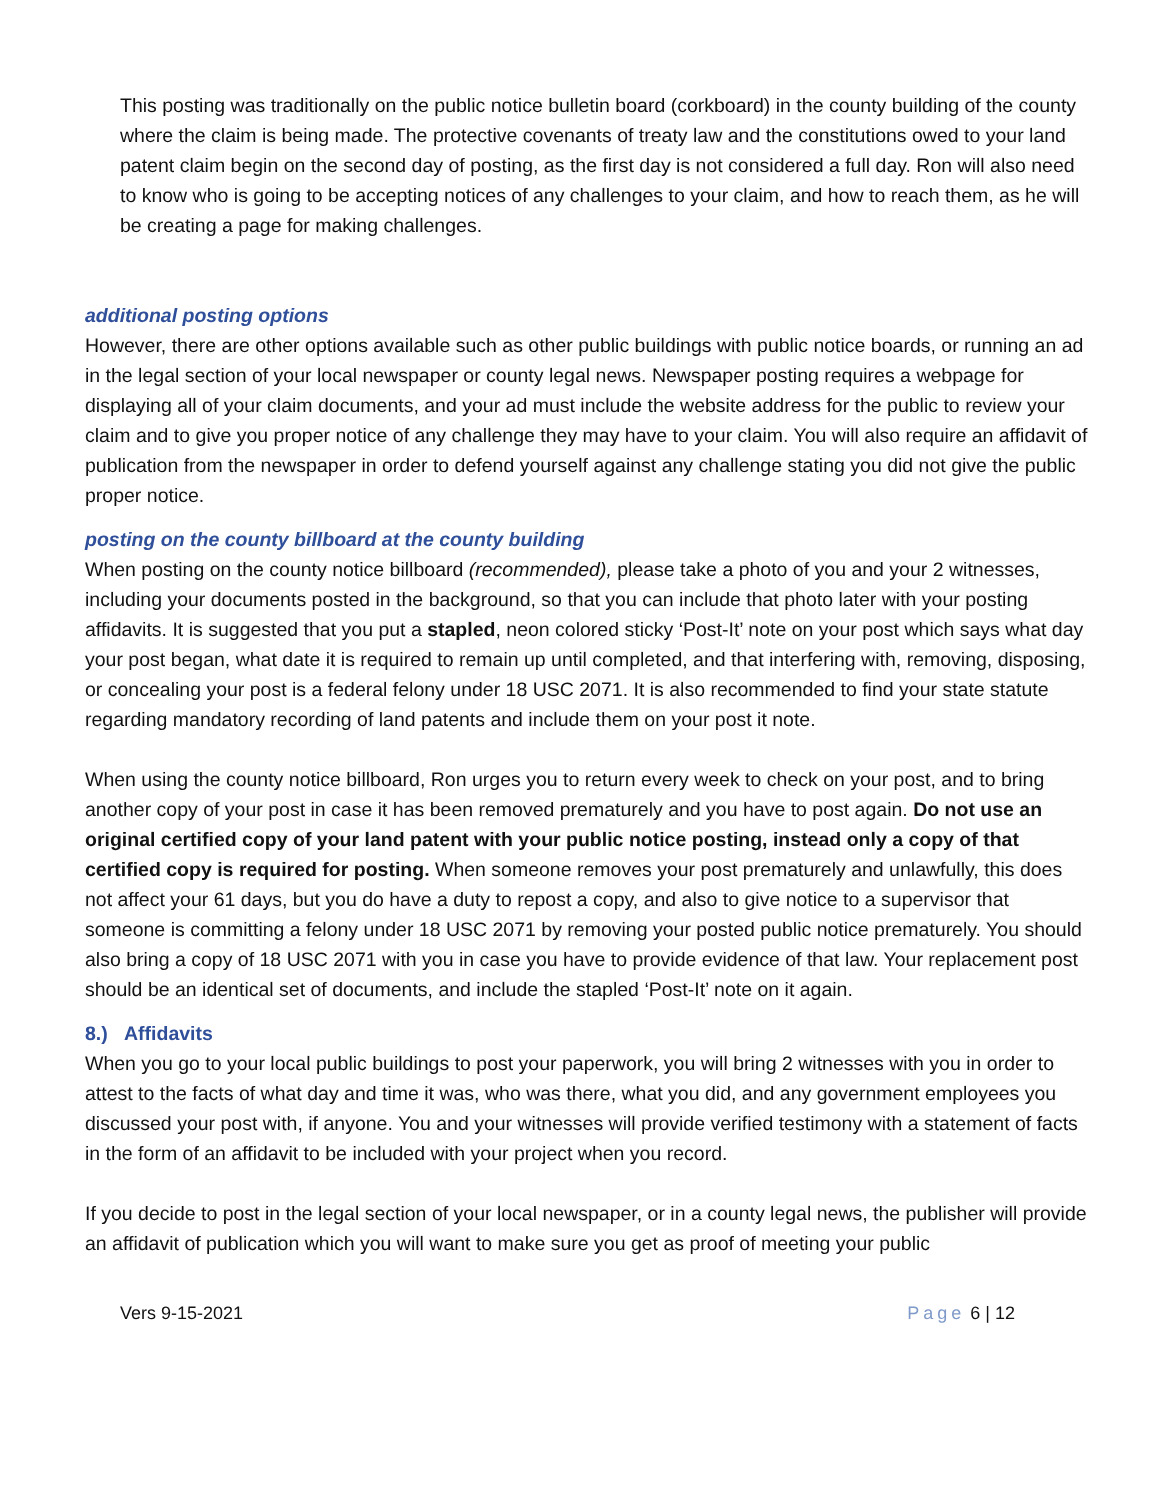This posting was traditionally on the public notice bulletin board (corkboard) in the county building of the county where the claim is being made. The protective covenants of treaty law and the constitutions owed to your land patent claim begin on the second day of posting, as the first day is not considered a full day. Ron will also need to know who is going to be accepting notices of any challenges to your claim, and how to reach them, as he will be creating a page for making challenges.
additional posting options
However, there are other options available such as other public buildings with public notice boards, or running an ad in the legal section of your local newspaper or county legal news. Newspaper posting requires a webpage for displaying all of your claim documents, and your ad must include the website address for the public to review your claim and to give you proper notice of any challenge they may have to your claim. You will also require an affidavit of publication from the newspaper in order to defend yourself against any challenge stating you did not give the public proper notice.
posting on the county billboard at the county building
When posting on the county notice billboard (recommended), please take a photo of you and your 2 witnesses, including your documents posted in the background, so that you can include that photo later with your posting affidavits. It is suggested that you put a stapled, neon colored sticky ‘Post-It’ note on your post which says what day your post began, what date it is required to remain up until completed, and that interfering with, removing, disposing, or concealing your post is a federal felony under 18 USC 2071. It is also recommended to find your state statute regarding mandatory recording of land patents and include them on your post it note.
When using the county notice billboard, Ron urges you to return every week to check on your post, and to bring another copy of your post in case it has been removed prematurely and you have to post again. Do not use an original certified copy of your land patent with your public notice posting, instead only a copy of that certified copy is required for posting. When someone removes your post prematurely and unlawfully, this does not affect your 61 days, but you do have a duty to repost a copy, and also to give notice to a supervisor that someone is committing a felony under 18 USC 2071 by removing your posted public notice prematurely. You should also bring a copy of 18 USC 2071 with you in case you have to provide evidence of that law. Your replacement post should be an identical set of documents, and include the stapled ‘Post-It’ note on it again.
8.) Affidavits
When you go to your local public buildings to post your paperwork, you will bring 2 witnesses with you in order to attest to the facts of what day and time it was, who was there, what you did, and any government employees you discussed your post with, if anyone. You and your witnesses will provide verified testimony with a statement of facts in the form of an affidavit to be included with your project when you record.
If you decide to post in the legal section of your local newspaper, or in a county legal news, the publisher will provide an affidavit of publication which you will want to make sure you get as proof of meeting your public
Vers 9-15-2021 Page 6 | 12